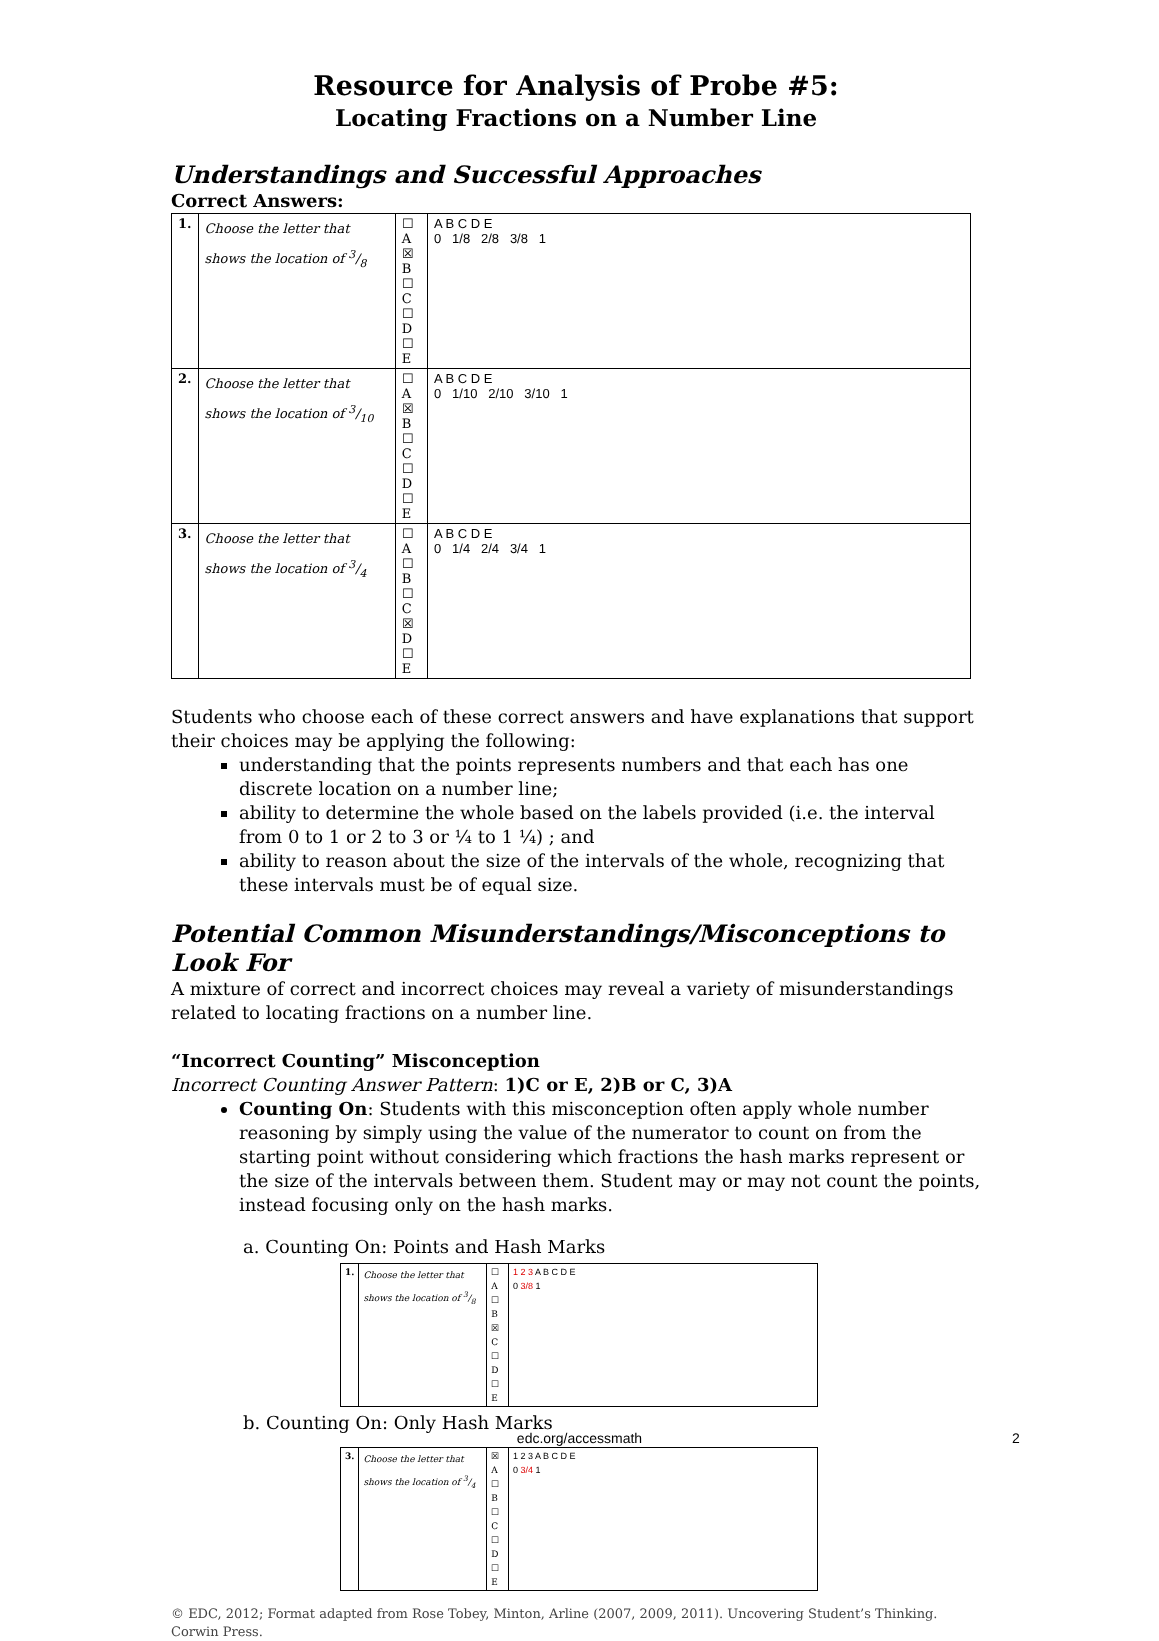Resource for Analysis of Probe #5:
Locating Fractions on a Number Line
Understandings and Successful Approaches
Correct Answers:
| 1. | Choose the letter that shows the location of 3/8 | ☐ A ☒ B ☐ C ☐ D ☐ E | A B C D E 0 1/8 2/8 3/8 1 |
| 2. | Choose the letter that shows the location of 3/10 | ☐ A ☒ B ☐ C ☐ D ☐ E | A B C D E 0 1/10 2/10 3/10 1 |
| 3. | Choose the letter that shows the location of 3/4 | ☐ A ☐ B ☐ C ☒ D ☐ E | A B C D E 0 1/4 2/4 3/4 1 |
Students who choose each of these correct answers and have explanations that support their choices may be applying the following:
understanding that the points represents numbers and that each has one discrete location on a number line;
ability to determine the whole based on the labels provided (i.e. the interval from 0 to 1 or 2 to 3 or ¼ to 1 ¼) ; and
ability to reason about the size of the intervals of the whole, recognizing that these intervals must be of equal size.
Potential Common Misunderstandings/Misconceptions to Look For
A mixture of correct and incorrect choices may reveal a variety of misunderstandings related to locating fractions on a number line.
“Incorrect Counting” Misconception
Incorrect Counting Answer Pattern: 1)C or E, 2)B or C, 3)A
Counting On: Students with this misconception often apply whole number reasoning by simply using the value of the numerator to count on from the starting point without considering which fractions the hash marks represent or the size of the intervals between them. Student may or may not count the points, instead focusing only on the hash marks.
a. Counting On: Points and Hash Marks
| 1. | Choose the letter that shows the location of 3/8 | ☐ A ☐ B ☒ C ☐ D ☐ E | 1 2 3 A B C D E 0 3/8 1 |
b. Counting On: Only Hash Marks
| 3. | Choose the letter that shows the location of 3/4 | ☒ A ☐ B ☐ C ☐ D ☐ E | 1 2 3 A B C D E 0 3/4 1 |
© EDC, 2012; Format adapted from Rose Tobey, Minton, Arline (2007, 2009, 2011). Uncovering Student’s Thinking. Corwin Press.
edc.org/accessmath 2